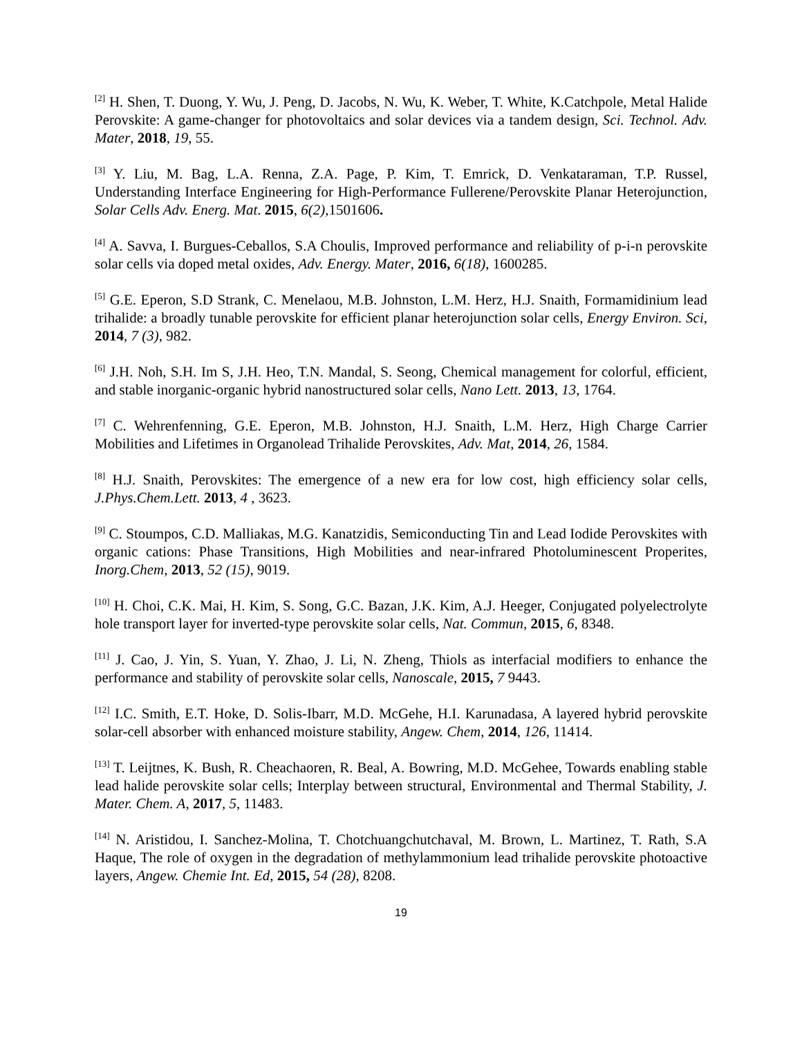<sup>[2]</sup> H. Shen, T. Duong, Y. Wu, J. Peng, D. Jacobs, N. Wu, K. Weber, T. White, K.Catchpole, Metal Halide Perovskite: A game-changer for photovoltaics and solar devices via a tandem design, Sci. Technol. Adv. Mater, 2018, 19, 55.
<sup>[3]</sup> Y. Liu, M. Bag, L.A. Renna, Z.A. Page, P. Kim, T. Emrick, D. Venkataraman, T.P. Russel, Understanding Interface Engineering for High-Performance Fullerene/Perovskite Planar Heterojunction, Solar Cells Adv. Energ. Mat. 2015, 6(2), 1501606.
<sup>[4]</sup> A. Savva, I. Burgues-Ceballos, S.A Choulis, Improved performance and reliability of p-i-n perovskite solar cells via doped metal oxides, Adv. Energy. Mater, 2016, 6(18), 1600285.
<sup>[5]</sup> G.E. Eperon, S.D Strank, C. Menelaou, M.B. Johnston, L.M. Herz, H.J. Snaith, Formamidinium lead trihalide: a broadly tunable perovskite for efficient planar heterojunction solar cells, Energy Environ. Sci, 2014, 7 (3), 982.
<sup>[6]</sup> J.H. Noh, S.H. Im S, J.H. Heo, T.N. Mandal, S. Seong, Chemical management for colorful, efficient, and stable inorganic-organic hybrid nanostructured solar cells, Nano Lett. 2013, 13, 1764.
<sup>[7]</sup> C. Wehrenfenning, G.E. Eperon, M.B. Johnston, H.J. Snaith, L.M. Herz, High Charge Carrier Mobilities and Lifetimes in Organolead Trihalide Perovskites, Adv. Mat, 2014, 26, 1584.
<sup>[8]</sup> H.J. Snaith, Perovskites: The emergence of a new era for low cost, high efficiency solar cells, J.Phys.Chem.Lett. 2013, 4 , 3623.
<sup>[9]</sup> C. Stoumpos, C.D. Malliakas, M.G. Kanatzidis, Semiconducting Tin and Lead Iodide Perovskites with organic cations: Phase Transitions, High Mobilities and near-infrared Photoluminescent Properites, Inorg.Chem, 2013, 52 (15), 9019.
<sup>[10]</sup> H. Choi, C.K. Mai, H. Kim, S. Song, G.C. Bazan, J.K. Kim, A.J. Heeger, Conjugated polyelectrolyte hole transport layer for inverted-type perovskite solar cells, Nat. Commun, 2015, 6, 8348.
<sup>[11]</sup> J. Cao, J. Yin, S. Yuan, Y. Zhao, J. Li, N. Zheng, Thiols as interfacial modifiers to enhance the performance and stability of perovskite solar cells, Nanoscale, 2015, 7 9443.
<sup>[12]</sup> I.C. Smith, E.T. Hoke, D. Solis-Ibarr, M.D. McGehe, H.I. Karunadasa, A layered hybrid perovskite solar-cell absorber with enhanced moisture stability, Angew. Chem, 2014, 126, 11414.
<sup>[13]</sup> T. Leijtnes, K. Bush, R. Cheachaoren, R. Beal, A. Bowring, M.D. McGehee, Towards enabling stable lead halide perovskite solar cells; Interplay between structural, Environmental and Thermal Stability, J. Mater. Chem. A, 2017, 5, 11483.
<sup>[14]</sup> N. Aristidou, I. Sanchez-Molina, T. Chotchuangchutchaval, M. Brown, L. Martinez, T. Rath, S.A Haque, The role of oxygen in the degradation of methylammonium lead trihalide perovskite photoactive layers, Angew. Chemie Int. Ed, 2015, 54 (28), 8208.
19